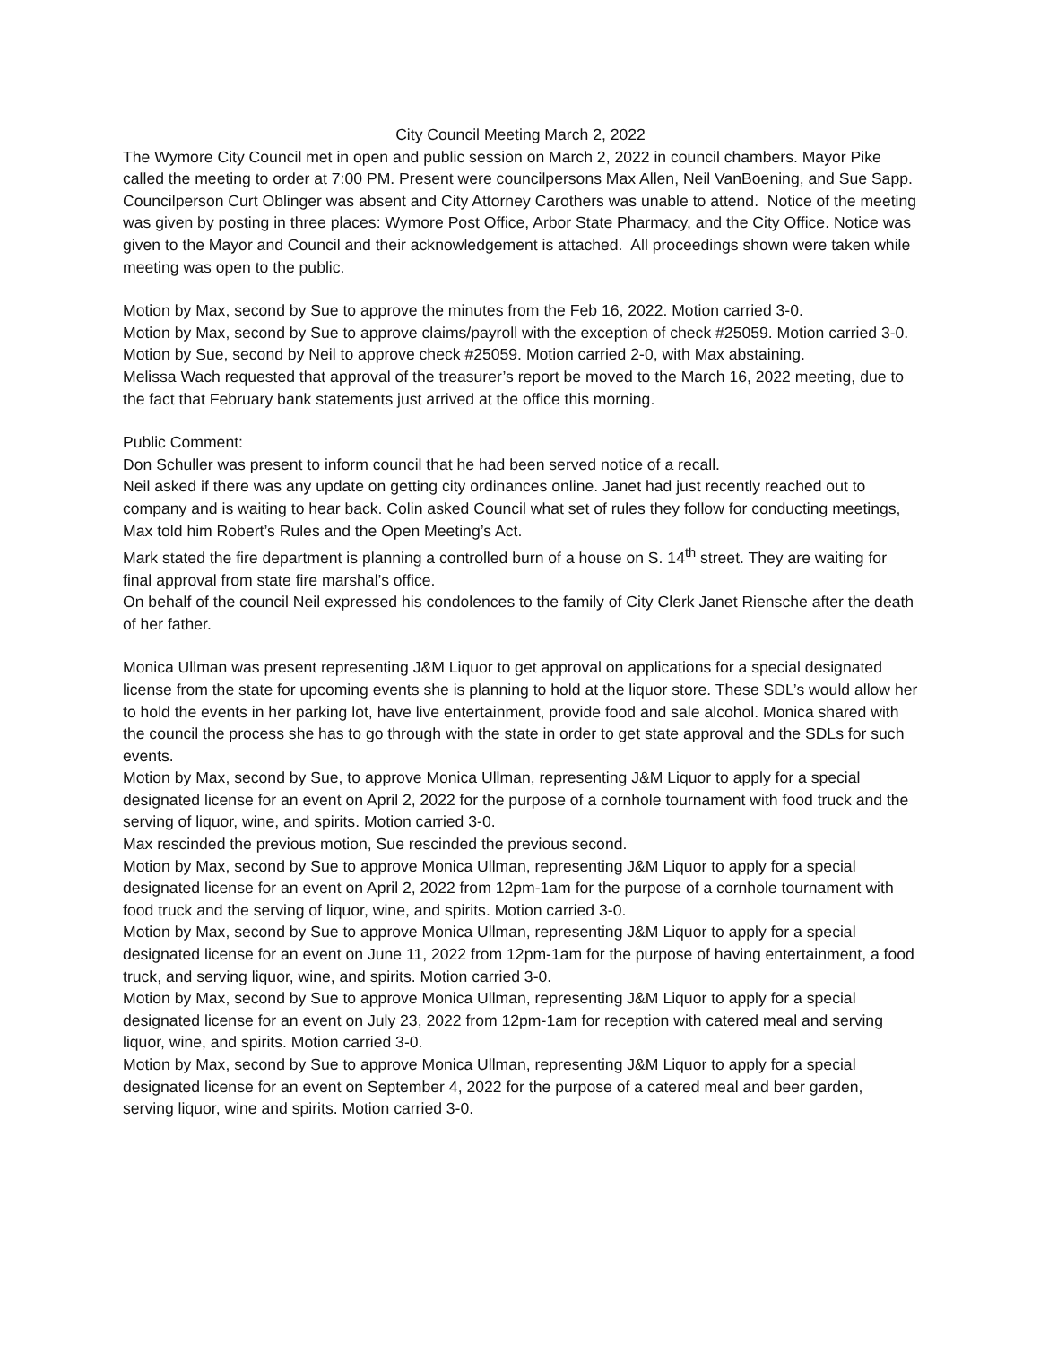City Council Meeting March 2, 2022
The Wymore City Council met in open and public session on March 2, 2022 in council chambers. Mayor Pike called the meeting to order at 7:00 PM. Present were councilpersons Max Allen, Neil VanBoening, and Sue Sapp. Councilperson Curt Oblinger was absent and City Attorney Carothers was unable to attend. Notice of the meeting was given by posting in three places: Wymore Post Office, Arbor State Pharmacy, and the City Office. Notice was given to the Mayor and Council and their acknowledgement is attached. All proceedings shown were taken while meeting was open to the public.
Motion by Max, second by Sue to approve the minutes from the Feb 16, 2022. Motion carried 3-0.
Motion by Max, second by Sue to approve claims/payroll with the exception of check #25059. Motion carried 3-0.
Motion by Sue, second by Neil to approve check #25059. Motion carried 2-0, with Max abstaining.
Melissa Wach requested that approval of the treasurer’s report be moved to the March 16, 2022 meeting, due to the fact that February bank statements just arrived at the office this morning.
Public Comment:
Don Schuller was present to inform council that he had been served notice of a recall.
Neil asked if there was any update on getting city ordinances online. Janet had just recently reached out to company and is waiting to hear back. Colin asked Council what set of rules they follow for conducting meetings, Max told him Robert’s Rules and the Open Meeting’s Act.
Mark stated the fire department is planning a controlled burn of a house on S. 14<sup>th</sup> street. They are waiting for final approval from state fire marshal’s office.
On behalf of the council Neil expressed his condolences to the family of City Clerk Janet Riensche after the death of her father.
Monica Ullman was present representing J&M Liquor to get approval on applications for a special designated license from the state for upcoming events she is planning to hold at the liquor store. These SDL’s would allow her to hold the events in her parking lot, have live entertainment, provide food and sale alcohol. Monica shared with the council the process she has to go through with the state in order to get state approval and the SDLs for such events.
Motion by Max, second by Sue, to approve Monica Ullman, representing J&M Liquor to apply for a special designated license for an event on April 2, 2022 for the purpose of a cornhole tournament with food truck and the serving of liquor, wine, and spirits. Motion carried 3-0.
Max rescinded the previous motion, Sue rescinded the previous second.
Motion by Max, second by Sue to approve Monica Ullman, representing J&M Liquor to apply for a special designated license for an event on April 2, 2022 from 12pm-1am for the purpose of a cornhole tournament with food truck and the serving of liquor, wine, and spirits. Motion carried 3-0.
Motion by Max, second by Sue to approve Monica Ullman, representing J&M Liquor to apply for a special designated license for an event on June 11, 2022 from 12pm-1am for the purpose of having entertainment, a food truck, and serving liquor, wine, and spirits. Motion carried 3-0.
Motion by Max, second by Sue to approve Monica Ullman, representing J&M Liquor to apply for a special designated license for an event on July 23, 2022 from 12pm-1am for reception with catered meal and serving liquor, wine, and spirits. Motion carried 3-0.
Motion by Max, second by Sue to approve Monica Ullman, representing J&M Liquor to apply for a special designated license for an event on September 4, 2022 for the purpose of a catered meal and beer garden, serving liquor, wine and spirits. Motion carried 3-0.